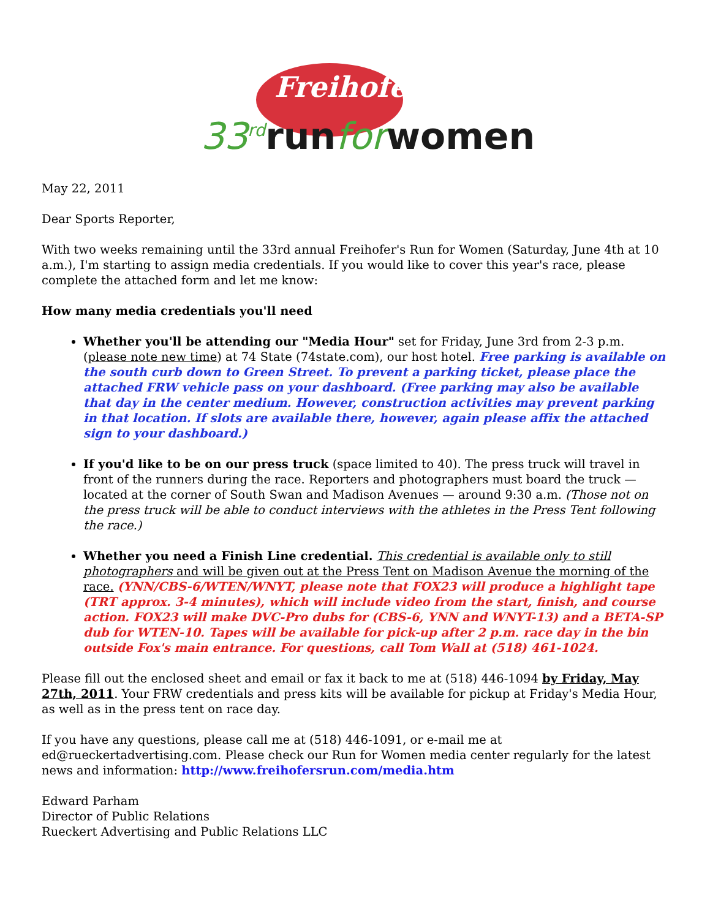Freihofer's
33<sup>rd</sup>runforwomen
May 22, 2011
Dear Sports Reporter,
With two weeks remaining until the 33rd annual Freihofer's Run for Women (Saturday, June 4th at 10 a.m.), I'm starting to assign media credentials. If you would like to cover this year's race, please complete the attached form and let me know:
How many media credentials you'll need
Whether you'll be attending our "Media Hour" set for Friday, June 3rd from 2-3 p.m. (please note new time) at 74 State (74state.com), our host hotel. Free parking is available on the south curb down to Green Street. To prevent a parking ticket, please place the attached FRW vehicle pass on your dashboard. (Free parking may also be available that day in the center medium. However, construction activities may prevent parking in that location. If slots are available there, however, again please affix the attached sign to your dashboard.)
If you'd like to be on our press truck (space limited to 40). The press truck will travel in front of the runners during the race. Reporters and photographers must board the truck — located at the corner of South Swan and Madison Avenues — around 9:30 a.m. (Those not on the press truck will be able to conduct interviews with the athletes in the Press Tent following the race.)
Whether you need a Finish Line credential. This credential is available only to still photographers and will be given out at the Press Tent on Madison Avenue the morning of the race. (YNN/CBS-6/WTEN/WNYT, please note that FOX23 will produce a highlight tape (TRT approx. 3-4 minutes), which will include video from the start, finish, and course action. FOX23 will make DVC-Pro dubs for (CBS-6, YNN and WNYT-13) and a BETA-SP dub for WTEN-10. Tapes will be available for pick-up after 2 p.m. race day in the bin outside Fox's main entrance. For questions, call Tom Wall at (518) 461-1024.
Please fill out the enclosed sheet and email or fax it back to me at (518) 446-1094 by Friday, May 27th, 2011. Your FRW credentials and press kits will be available for pickup at Friday's Media Hour, as well as in the press tent on race day.
If you have any questions, please call me at (518) 446-1091, or e-mail me at ed@rueckertadvertising.com. Please check our Run for Women media center regularly for the latest news and information: http://www.freihofersrun.com/media.htm
Edward Parham
Director of Public Relations
Rueckert Advertising and Public Relations LLC